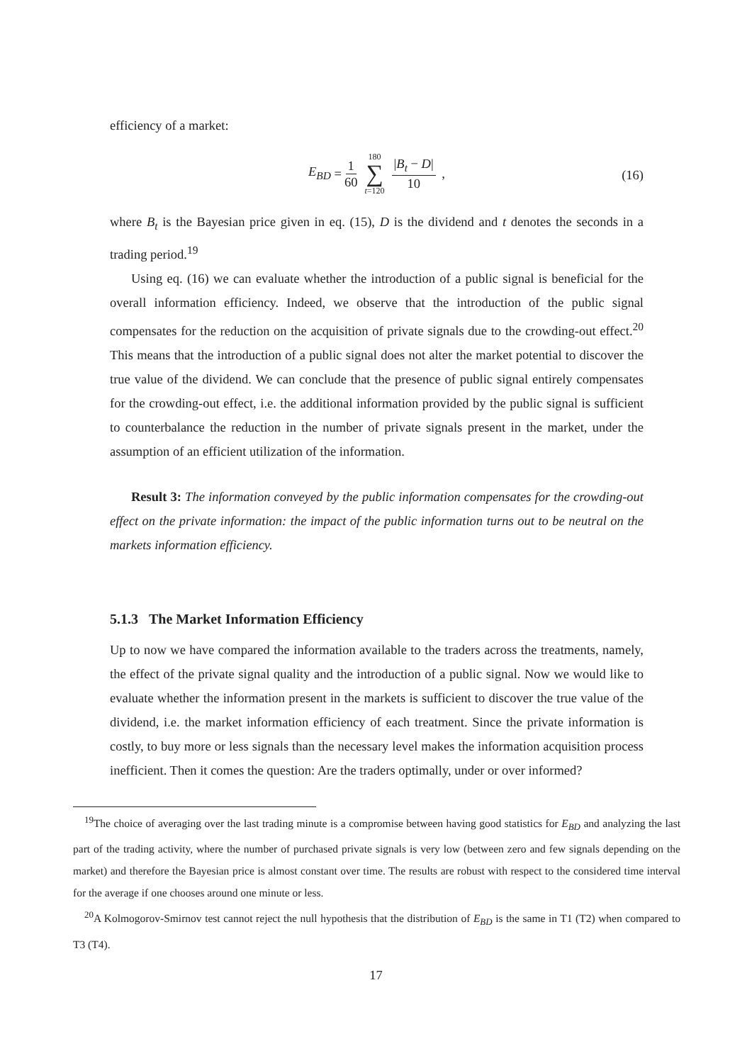efficiency of a market:
E<sub>BD</sub> = 1 60 180 ∑ t=120 |B<sub>t</sub> − D| 10 ,
(16)
where B<sub>t</sub> is the Bayesian price given in eq. (15), D is the dividend and t denotes the seconds in a trading period.<sup>19</sup>
Using eq. (16) we can evaluate whether the introduction of a public signal is beneficial for the overall information efficiency. Indeed, we observe that the introduction of the public signal compensates for the reduction on the acquisition of private signals due to the crowding-out effect.<sup>20</sup> This means that the introduction of a public signal does not alter the market potential to discover the true value of the dividend. We can conclude that the presence of public signal entirely compensates for the crowding-out effect, i.e. the additional information provided by the public signal is sufficient to counterbalance the reduction in the number of private signals present in the market, under the assumption of an efficient utilization of the information.
Result 3: The information conveyed by the public information compensates for the crowding-out effect on the private information: the impact of the public information turns out to be neutral on the markets information efficiency.
5.1.3 The Market Information Efficiency
Up to now we have compared the information available to the traders across the treatments, namely, the effect of the private signal quality and the introduction of a public signal. Now we would like to evaluate whether the information present in the markets is sufficient to discover the true value of the dividend, i.e. the market information efficiency of each treatment. Since the private information is costly, to buy more or less signals than the necessary level makes the information acquisition process inefficient. Then it comes the question: Are the traders optimally, under or over informed?
<sup>19</sup> The choice of averaging over the last trading minute is a compromise between having good statistics for E<sub>BD</sub> and analyzing the last part of the trading activity, where the number of purchased private signals is very low (between zero and few signals depending on the market) and therefore the Bayesian price is almost constant over time. The results are robust with respect to the considered time interval for the average if one chooses around one minute or less.
<sup>20</sup> A Kolmogorov-Smirnov test cannot reject the null hypothesis that the distribution of E<sub>BD</sub> is the same in T1 (T2) when compared to T3 (T4).
17